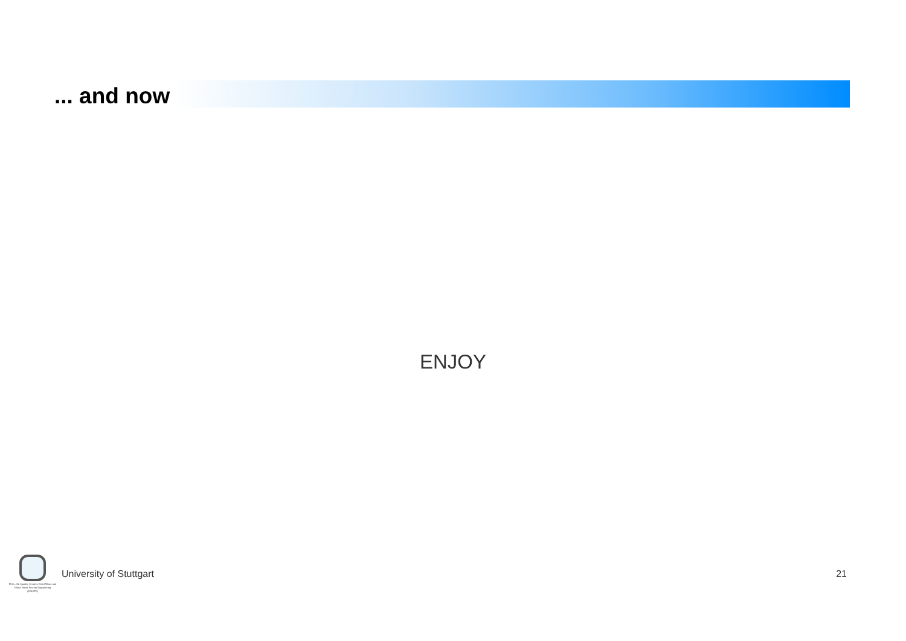... and now
ENJOY
M.Sc. Air Quality Control, Solid Waste and Waste Water Process Engineering
(WASTE)
University of Stuttgart 21